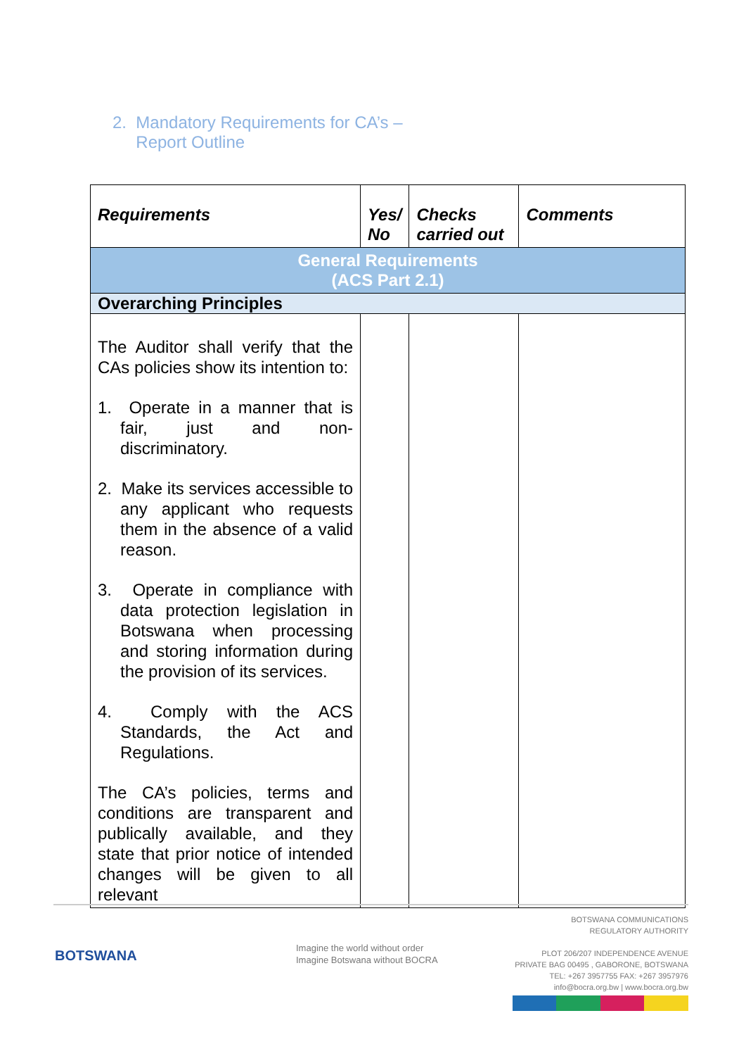2. Mandatory Requirements for CA’s –
Report Outline
| Requirements | Yes/ No | Checks carried out | Comments |
| --- | --- | --- | --- |
| General Requirements (ACS Part 2.1) | | | |
| Overarching Principles | | | |
| The Auditor shall verify that the CAs policies show its intention to: 1. Operate in a manner that is fair, just and non-discriminatory. 2. Make its services accessible to any applicant who requests them in the absence of a valid reason. 3. Operate in compliance with data protection legislation in Botswana when processing and storing information during the provision of its services. 4. Comply with the ACS Standards, the Act and Regulations. The CA’s policies, terms and conditions are transparent and publically available, and they state that prior notice of intended changes will be given to all relevant | | | |
BOTSWANA
Imagine the world without order
Imagine Botswana without BOCRA
BOTSWANA COMMUNICATIONS
REGULATORY AUTHORITY
PLOT 206/207 INDEPENDENCE AVENUE
PRIVATE BAG 00495 , GABORONE, BOTSWANA
TEL: +267 3957755 FAX: +267 3957976
info@bocra.org.bw | www.bocra.org.bw